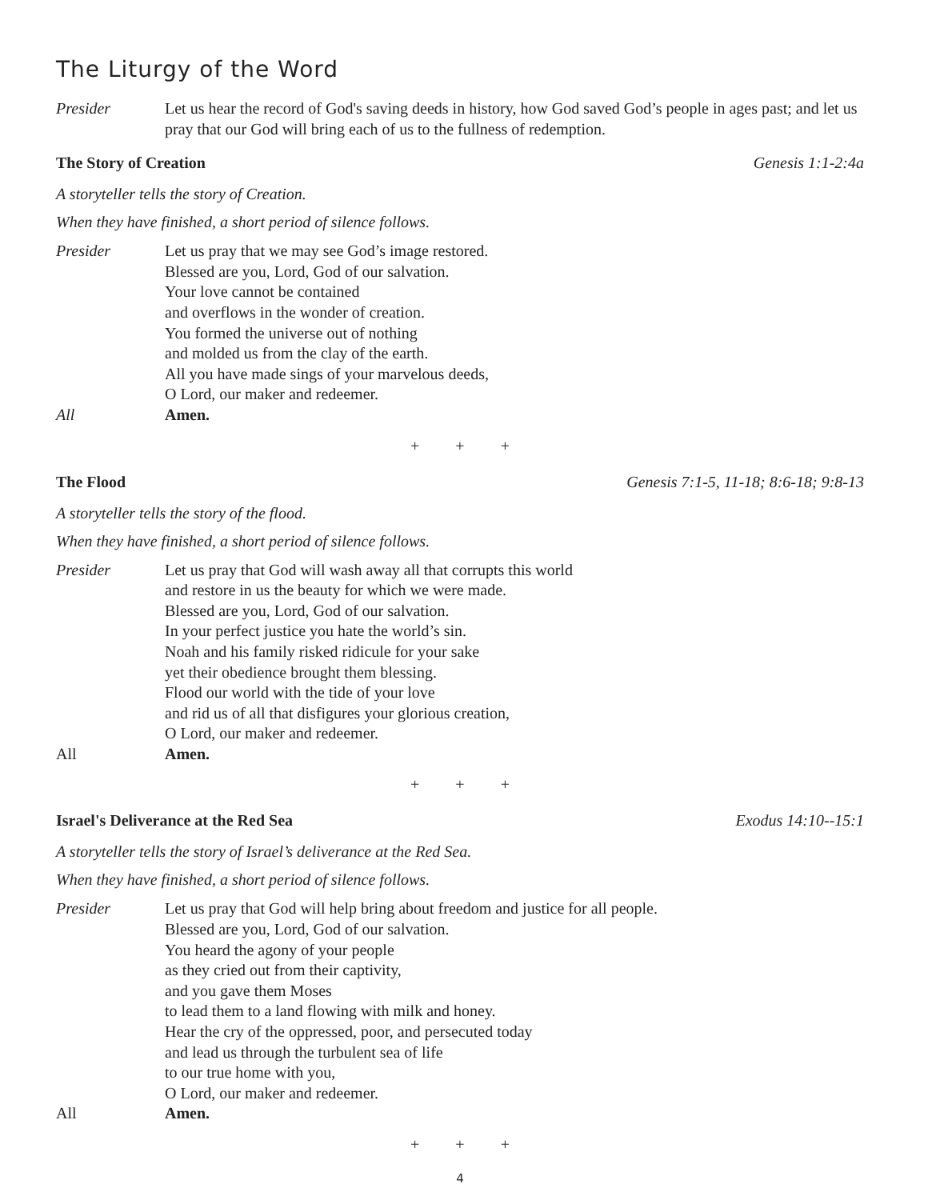The Liturgy of the Word
Presider Let us hear the record of God's saving deeds in history, how God saved God’s people in ages past; and let us pray that our God will bring each of us to the fullness of redemption.
The Story of Creation Genesis 1:1-2:4a
A storyteller tells the story of Creation.
When they have finished, a short period of silence follows.
Presider Let us pray that we may see God’s image restored.
Blessed are you, Lord, God of our salvation.
Your love cannot be contained
and overflows in the wonder of creation.
You formed the universe out of nothing
and molded us from the clay of the earth.
All you have made sings of your marvelous deeds,
O Lord, our maker and redeemer.
All Amen.
+ + +
The Flood Genesis 7:1-5, 11-18; 8:6-18; 9:8-13
A storyteller tells the story of the flood.
When they have finished, a short period of silence follows.
Presider Let us pray that God will wash away all that corrupts this world
and restore in us the beauty for which we were made.
Blessed are you, Lord, God of our salvation.
In your perfect justice you hate the world’s sin.
Noah and his family risked ridicule for your sake
yet their obedience brought them blessing.
Flood our world with the tide of your love
and rid us of all that disfigures your glorious creation,
O Lord, our maker and redeemer.
All Amen.
+ + +
Israel's Deliverance at the Red Sea Exodus 14:10--15:1
A storyteller tells the story of Israel’s deliverance at the Red Sea.
When they have finished, a short period of silence follows.
Presider Let us pray that God will help bring about freedom and justice for all people.
Blessed are you, Lord, God of our salvation.
You heard the agony of your people
as they cried out from their captivity,
and you gave them Moses
to lead them to a land flowing with milk and honey.
Hear the cry of the oppressed, poor, and persecuted today
and lead us through the turbulent sea of life
to our true home with you,
O Lord, our maker and redeemer.
All Amen.
+ + +
4